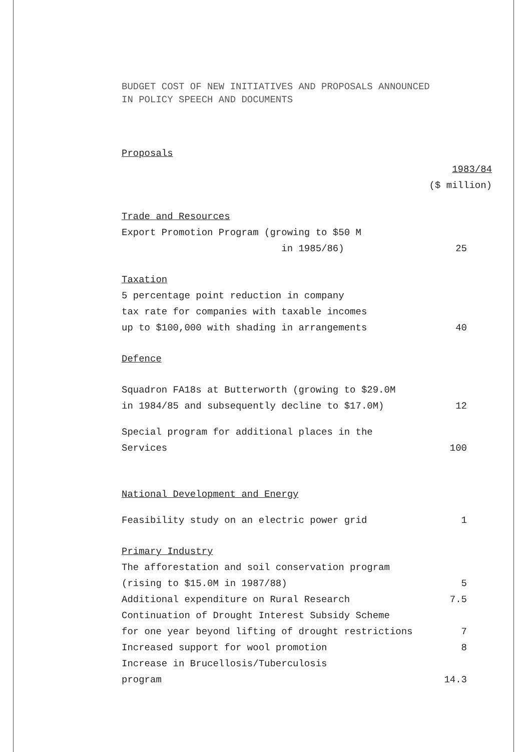BUDGET COST OF NEW INITIATIVES AND PROPOSALS ANNOUNCED
IN POLICY SPEECH AND DOCUMENTS
| Proposals | |
| | 1983/84 |
| | ($ million) |
| Trade and Resources | |
| Export Promotion Program (growing to $50 M in 1985/86) | 25 |
| Taxation | |
| 5 percentage point reduction in company tax rate for companies with taxable incomes up to $100,000 with shading in arrangements | 40 |
| Defence | |
| Squadron FA18s at Butterworth (growing to $29.0M in 1984/85 and subsequently decline to $17.0M) | 12 |
| Special program for additional places in the Services | 100 |
| National Development and Energy | |
| Feasibility study on an electric power grid | 1 |
| Primary Industry | |
| The afforestation and soil conservation program (rising to $15.0M in 1987/88) | 5 |
| Additional expenditure on Rural Research | 7.5 |
| Continuation of Drought Interest Subsidy Scheme for one year beyond lifting of drought restrictions | 7 |
| Increased support for wool promotion | 8 |
| Increase in Brucellosis/Tuberculosis program | 14.3 |